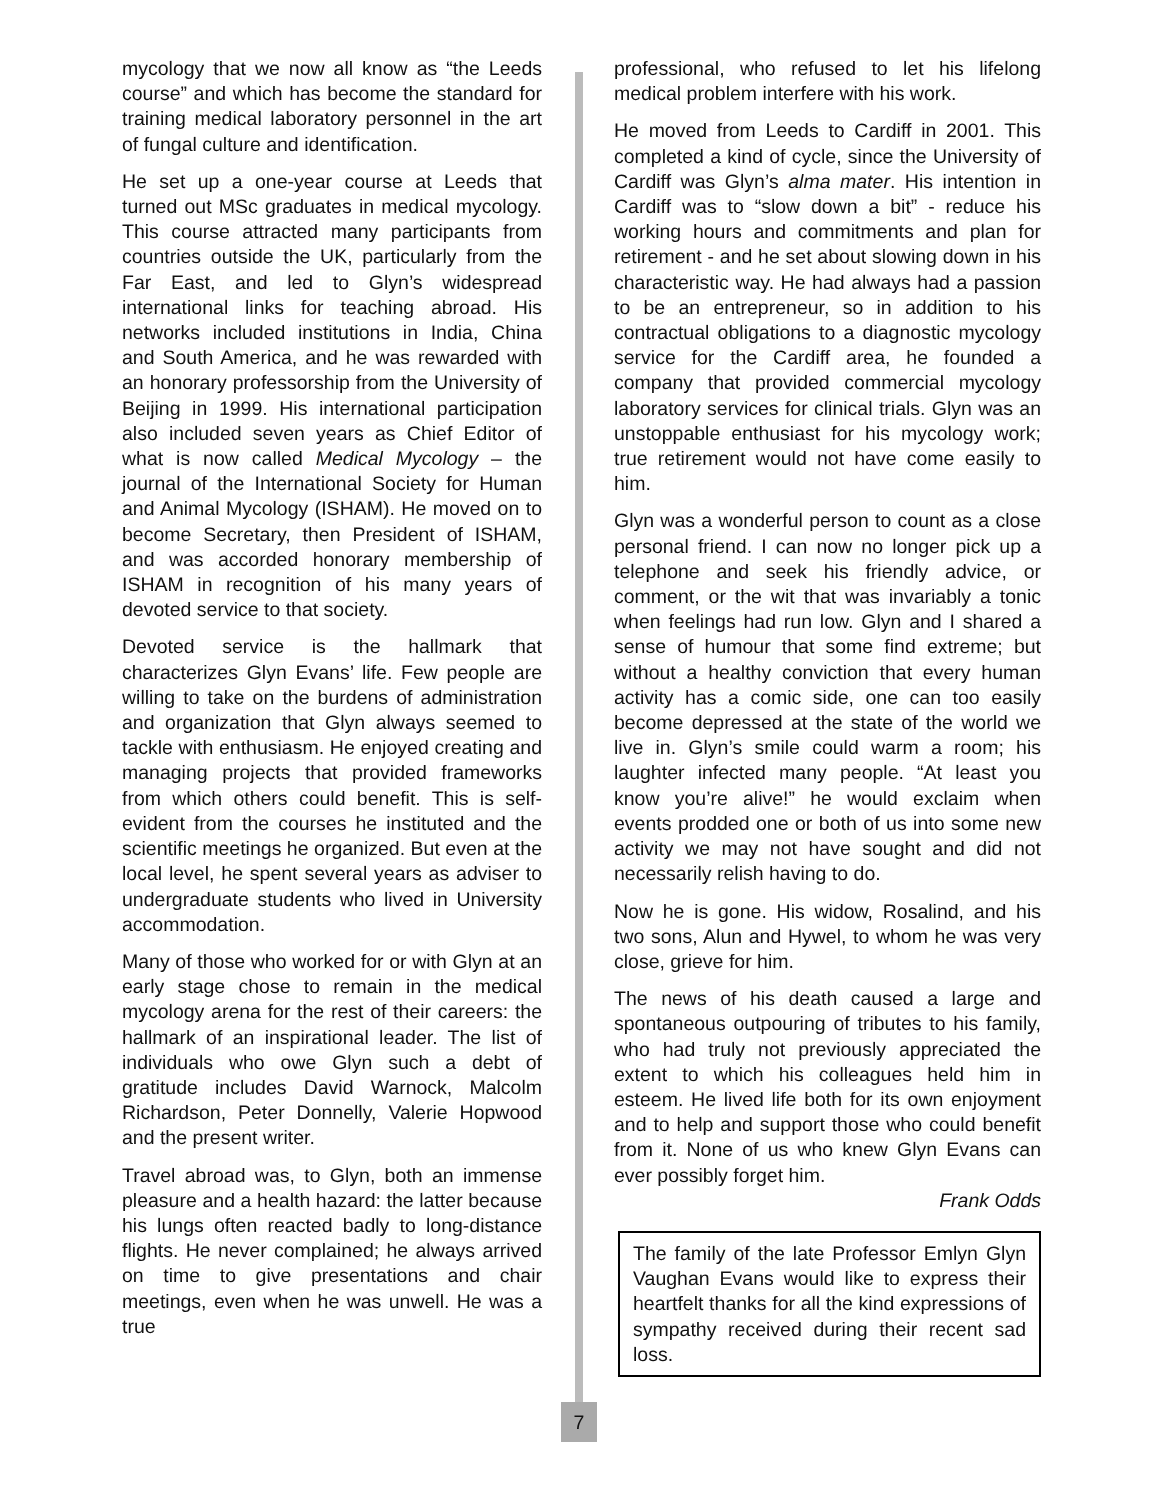mycology that we now all know as “the Leeds course” and which has become the standard for training medical laboratory personnel in the art of fungal culture and identification.
He set up a one-year course at Leeds that turned out MSc graduates in medical mycology. This course attracted many participants from countries outside the UK, particularly from the Far East, and led to Glyn’s widespread international links for teaching abroad. His networks included institutions in India, China and South America, and he was rewarded with an honorary professorship from the University of Beijing in 1999. His international participation also included seven years as Chief Editor of what is now called Medical Mycology – the journal of the International Society for Human and Animal Mycology (ISHAM). He moved on to become Secretary, then President of ISHAM, and was accorded honorary membership of ISHAM in recognition of his many years of devoted service to that society.
Devoted service is the hallmark that characterizes Glyn Evans’ life. Few people are willing to take on the burdens of administration and organization that Glyn always seemed to tackle with enthusiasm. He enjoyed creating and managing projects that provided frameworks from which others could benefit. This is self-evident from the courses he instituted and the scientific meetings he organized. But even at the local level, he spent several years as adviser to undergraduate students who lived in University accommodation.
Many of those who worked for or with Glyn at an early stage chose to remain in the medical mycology arena for the rest of their careers: the hallmark of an inspirational leader. The list of individuals who owe Glyn such a debt of gratitude includes David Warnock, Malcolm Richardson, Peter Donnelly, Valerie Hopwood and the present writer.
Travel abroad was, to Glyn, both an immense pleasure and a health hazard: the latter because his lungs often reacted badly to long-distance flights. He never complained; he always arrived on time to give presentations and chair meetings, even when he was unwell. He was a true
7
professional, who refused to let his lifelong medical problem interfere with his work.
He moved from Leeds to Cardiff in 2001. This completed a kind of cycle, since the University of Cardiff was Glyn’s alma mater. His intention in Cardiff was to “slow down a bit” - reduce his working hours and commitments and plan for retirement - and he set about slowing down in his characteristic way. He had always had a passion to be an entrepreneur, so in addition to his contractual obligations to a diagnostic mycology service for the Cardiff area, he founded a company that provided commercial mycology laboratory services for clinical trials. Glyn was an unstoppable enthusiast for his mycology work; true retirement would not have come easily to him.
Glyn was a wonderful person to count as a close personal friend. I can now no longer pick up a telephone and seek his friendly advice, or comment, or the wit that was invariably a tonic when feelings had run low. Glyn and I shared a sense of humour that some find extreme; but without a healthy conviction that every human activity has a comic side, one can too easily become depressed at the state of the world we live in. Glyn’s smile could warm a room; his laughter infected many people. “At least you know you’re alive!” he would exclaim when events prodded one or both of us into some new activity we may not have sought and did not necessarily relish having to do.
Now he is gone. His widow, Rosalind, and his two sons, Alun and Hywel, to whom he was very close, grieve for him.
The news of his death caused a large and spontaneous outpouring of tributes to his family, who had truly not previously appreciated the extent to which his colleagues held him in esteem. He lived life both for its own enjoyment and to help and support those who could benefit from it. None of us who knew Glyn Evans can ever possibly forget him.
Frank Odds
The family of the late Professor Emlyn Glyn Vaughan Evans would like to express their heartfelt thanks for all the kind expressions of sympathy received during their recent sad loss.